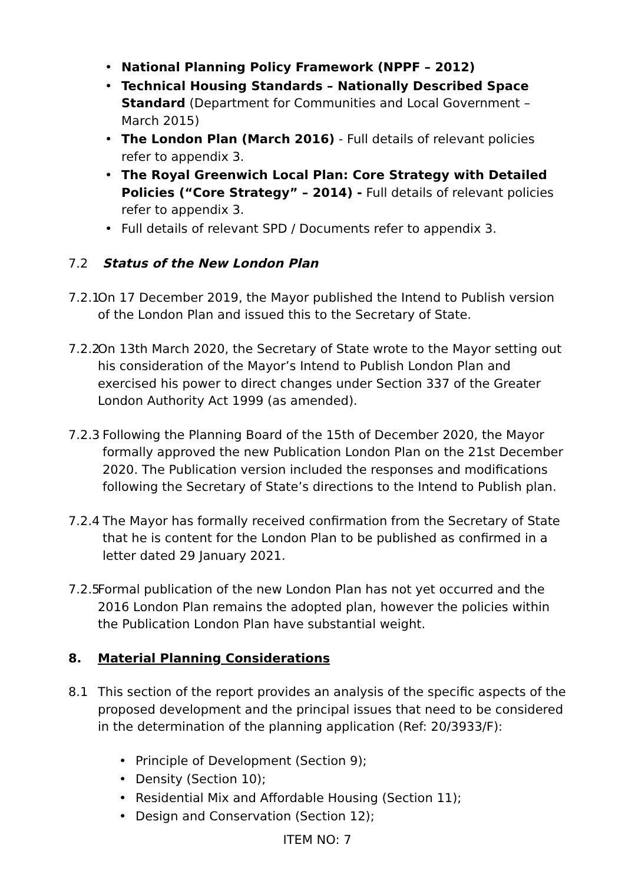• National Planning Policy Framework (NPPF – 2012)
• Technical Housing Standards – Nationally Described Space Standard (Department for Communities and Local Government – March 2015)
• The London Plan (March 2016) - Full details of relevant policies refer to appendix 3.
• The Royal Greenwich Local Plan: Core Strategy with Detailed Policies (“Core Strategy” – 2014) - Full details of relevant policies refer to appendix 3.
• Full details of relevant SPD / Documents refer to appendix 3.
7.2 Status of the New London Plan
7.2.1 On 17 December 2019, the Mayor published the Intend to Publish version of the London Plan and issued this to the Secretary of State.
7.2.2 On 13th March 2020, the Secretary of State wrote to the Mayor setting out his consideration of the Mayor’s Intend to Publish London Plan and exercised his power to direct changes under Section 337 of the Greater London Authority Act 1999 (as amended).
7.2.3 Following the Planning Board of the 15th of December 2020, the Mayor formally approved the new Publication London Plan on the 21st December 2020. The Publication version included the responses and modifications following the Secretary of State’s directions to the Intend to Publish plan.
7.2.4 The Mayor has formally received confirmation from the Secretary of State that he is content for the London Plan to be published as confirmed in a letter dated 29 January 2021.
7.2.5 Formal publication of the new London Plan has not yet occurred and the 2016 London Plan remains the adopted plan, however the policies within the Publication London Plan have substantial weight.
8. Material Planning Considerations
8.1 This section of the report provides an analysis of the specific aspects of the proposed development and the principal issues that need to be considered in the determination of the planning application (Ref: 20/3933/F):
• Principle of Development (Section 9);
• Density (Section 10);
• Residential Mix and Affordable Housing (Section 11);
• Design and Conservation (Section 12);
ITEM NO: 7